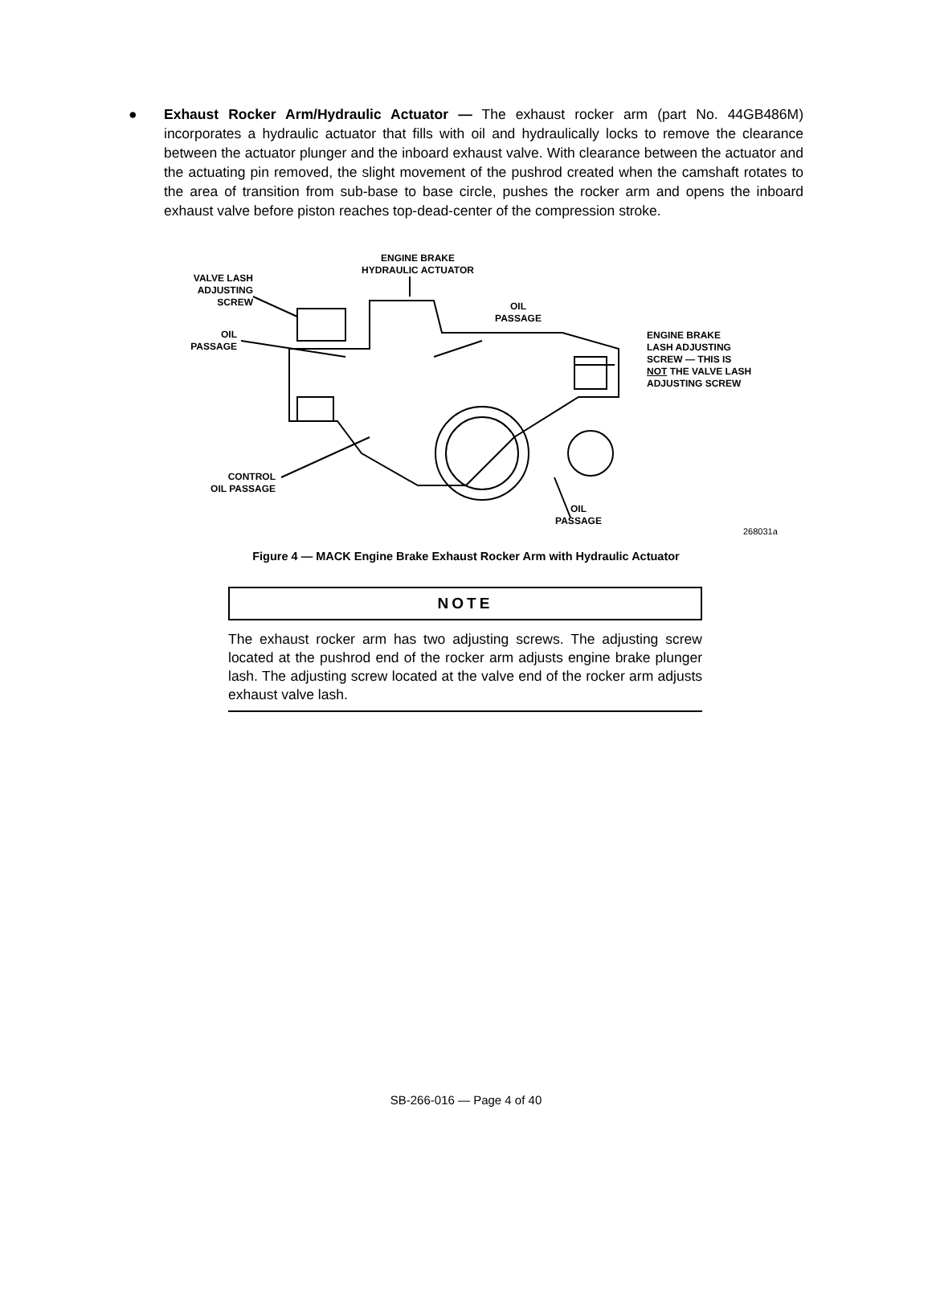● Exhaust Rocker Arm/Hydraulic Actuator — The exhaust rocker arm (part No. 44GB486M) incorporates a hydraulic actuator that fills with oil and hydraulically locks to remove the clearance between the actuator plunger and the inboard exhaust valve. With clearance between the actuator and the actuating pin removed, the slight movement of the pushrod created when the camshaft rotates to the area of transition from sub-base to base circle, pushes the rocker arm and opens the inboard exhaust valve before piston reaches top-dead-center of the compression stroke.
VALVE LASH
ADJUSTING
SCREW
OIL
PASSAGE
ENGINE BRAKE
HYDRAULIC ACTUATOR
OIL
PASSAGE
ENGINE BRAKE
LASH ADJUSTING
SCREW — THIS IS
NOT THE VALVE LASH
ADJUSTING SCREW
CONTROL
OIL PASSAGE
OIL
PASSAGE
268031a
Figure 4 — MACK Engine Brake Exhaust Rocker Arm with Hydraulic Actuator
NOTE
The exhaust rocker arm has two adjusting screws. The adjusting screw located at the pushrod end of the rocker arm adjusts engine brake plunger lash. The adjusting screw located at the valve end of the rocker arm adjusts exhaust valve lash.
SB-266-016 — Page 4 of 40